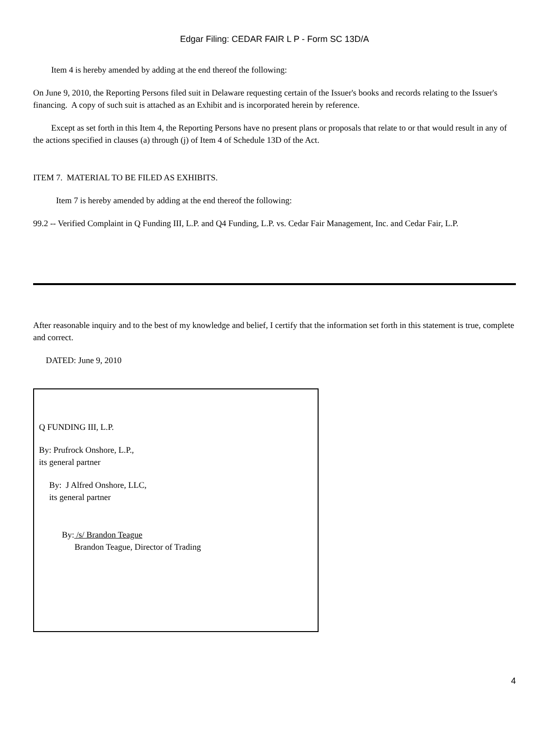Edgar Filing: CEDAR FAIR L P - Form SC 13D/A
Item 4 is hereby amended by adding at the end thereof the following:
On June 9, 2010, the Reporting Persons filed suit in Delaware requesting certain of the Issuer's books and records relating to the Issuer's financing. A copy of such suit is attached as an Exhibit and is incorporated herein by reference.
Except as set forth in this Item 4, the Reporting Persons have no present plans or proposals that relate to or that would result in any of the actions specified in clauses (a) through (j) of Item 4 of Schedule 13D of the Act.
ITEM 7. MATERIAL TO BE FILED AS EXHIBITS.
Item 7 is hereby amended by adding at the end thereof the following:
99.2 -- Verified Complaint in Q Funding III, L.P. and Q4 Funding, L.P. vs. Cedar Fair Management, Inc. and Cedar Fair, L.P.
After reasonable inquiry and to the best of my knowledge and belief, I certify that the information set forth in this statement is true, complete and correct.
DATED: June 9, 2010
Q FUNDING III, L.P.
By: Prufrock Onshore, L.P.,
its general partner
By: J Alfred Onshore, LLC,
its general partner
By: /s/ Brandon Teague
Brandon Teague, Director of Trading
4